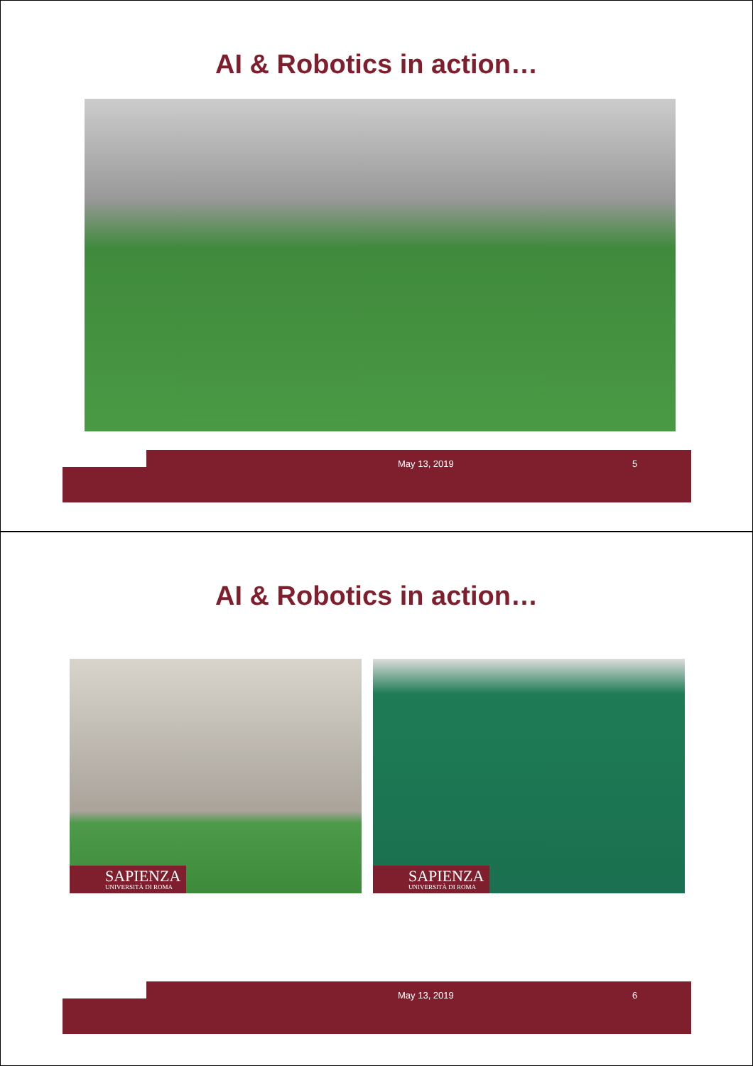AI & Robotics in action…
May 13, 2019 5
AI & Robotics in action…
SAPIENZA
UNIVERSITÀ DI ROMA
SAPIENZA
UNIVERSITÀ DI ROMA
May 13, 2019 6